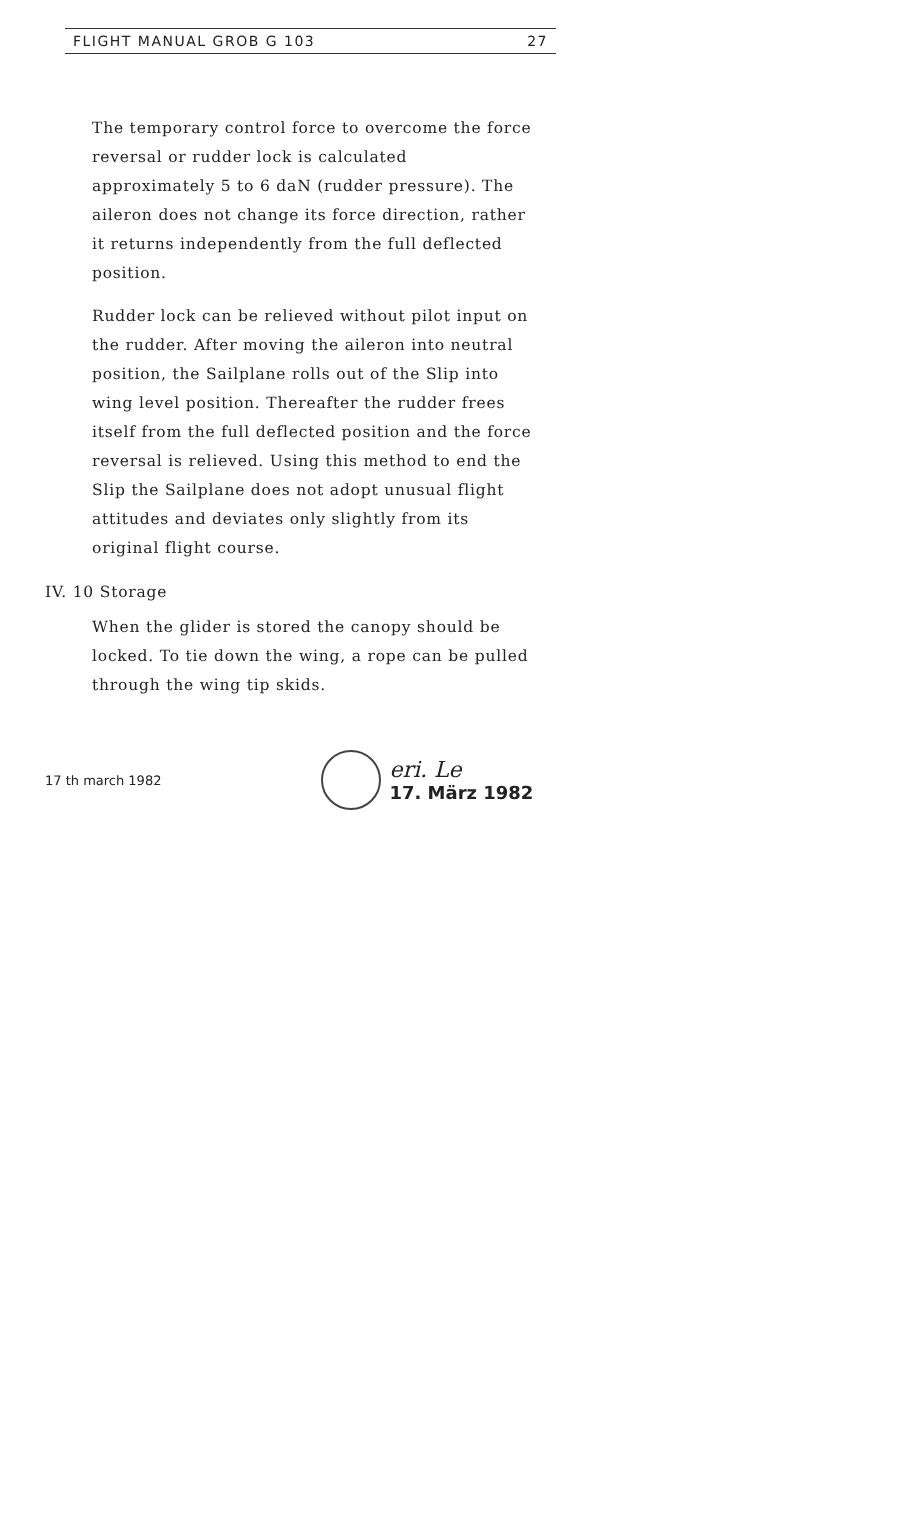FLIGHT MANUAL GROB G 103 27
The temporary control force to overcome the force reversal or rudder lock is calculated approximately 5 to 6 daN (rudder pressure). The aileron does not change its force direction, rather it returns independently from the full deflected position.
Rudder lock can be relieved without pilot input on the rudder. After moving the aileron into neutral position, the Sailplane rolls out of the Slip into wing level position. Thereafter the rudder frees itself from the full deflected position and the force reversal is relieved. Using this method to end the Slip the Sailplane does not adopt unusual flight attitudes and deviates only slightly from its original flight course.
IV. 10 Storage
When the glider is stored the canopy should be locked. To tie down the wing, a rope can be pulled through the wing tip skids.
17 th march 1982
eri. Le
17. März 1982